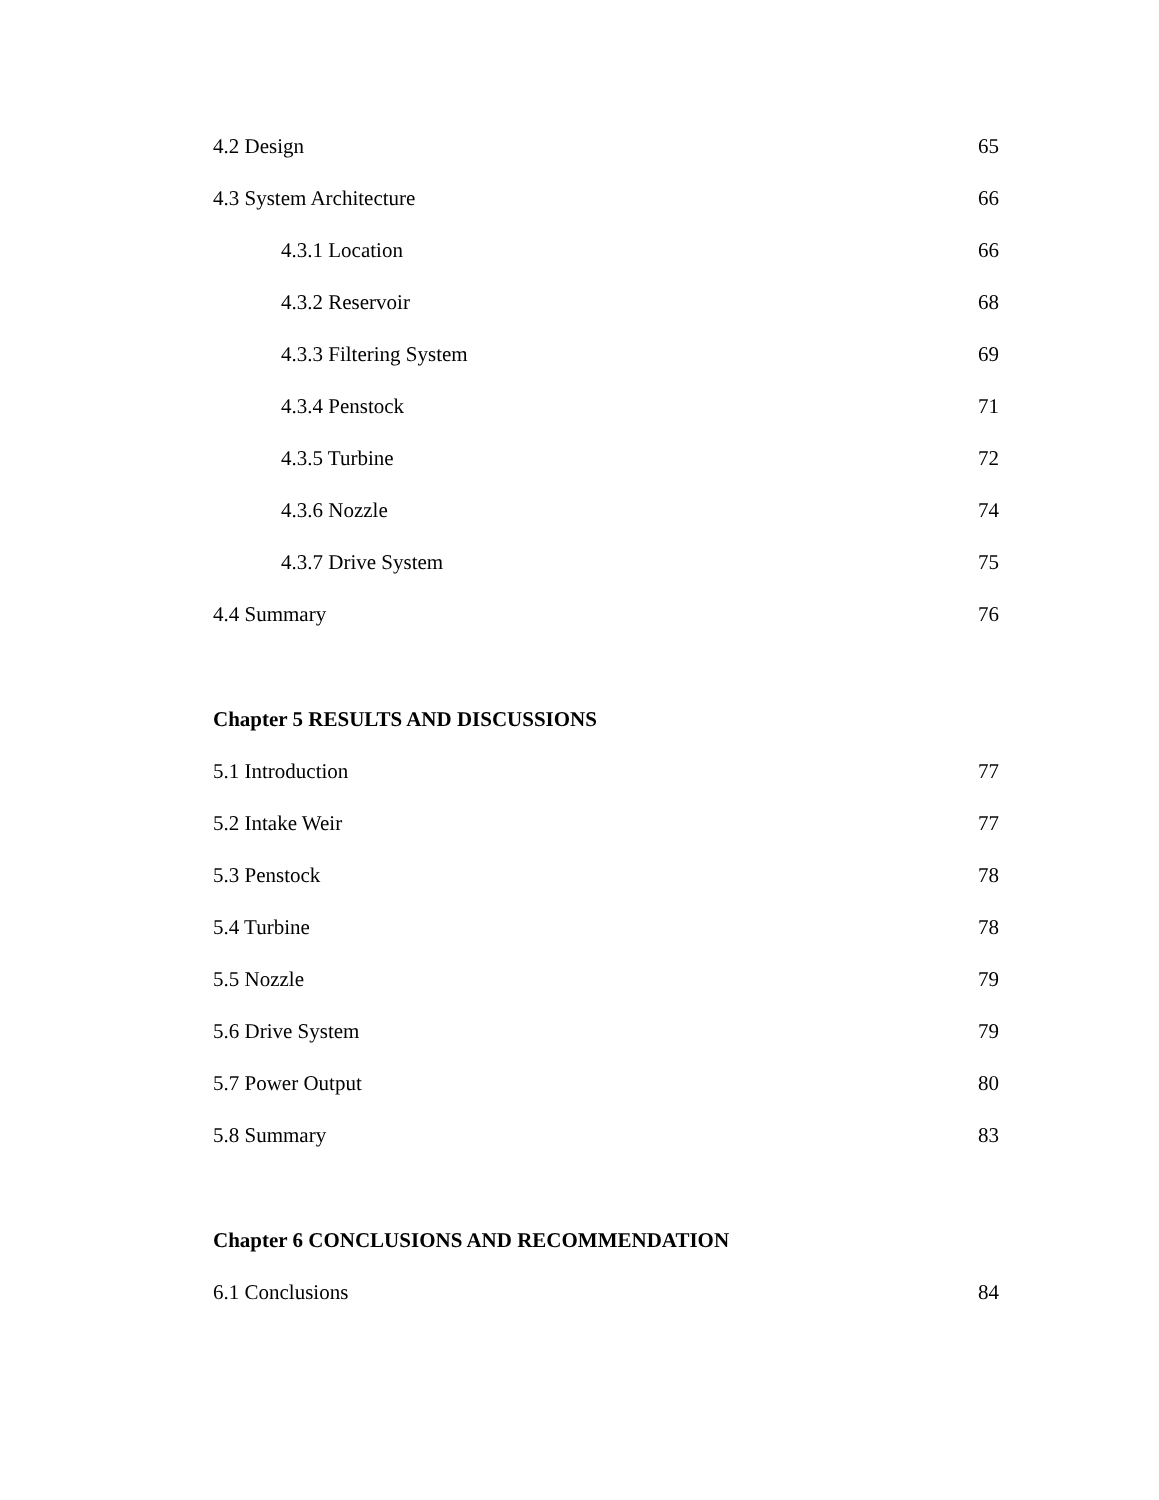4.2 Design 65
4.3 System Architecture 66
4.3.1 Location 66
4.3.2 Reservoir 68
4.3.3 Filtering System 69
4.3.4 Penstock 71
4.3.5 Turbine 72
4.3.6 Nozzle 74
4.3.7 Drive System 75
4.4 Summary 76
Chapter 5 RESULTS AND DISCUSSIONS
5.1 Introduction 77
5.2 Intake Weir 77
5.3 Penstock 78
5.4 Turbine 78
5.5 Nozzle 79
5.6 Drive System 79
5.7 Power Output 80
5.8 Summary 83
Chapter 6 CONCLUSIONS AND RECOMMENDATION
6.1 Conclusions 84